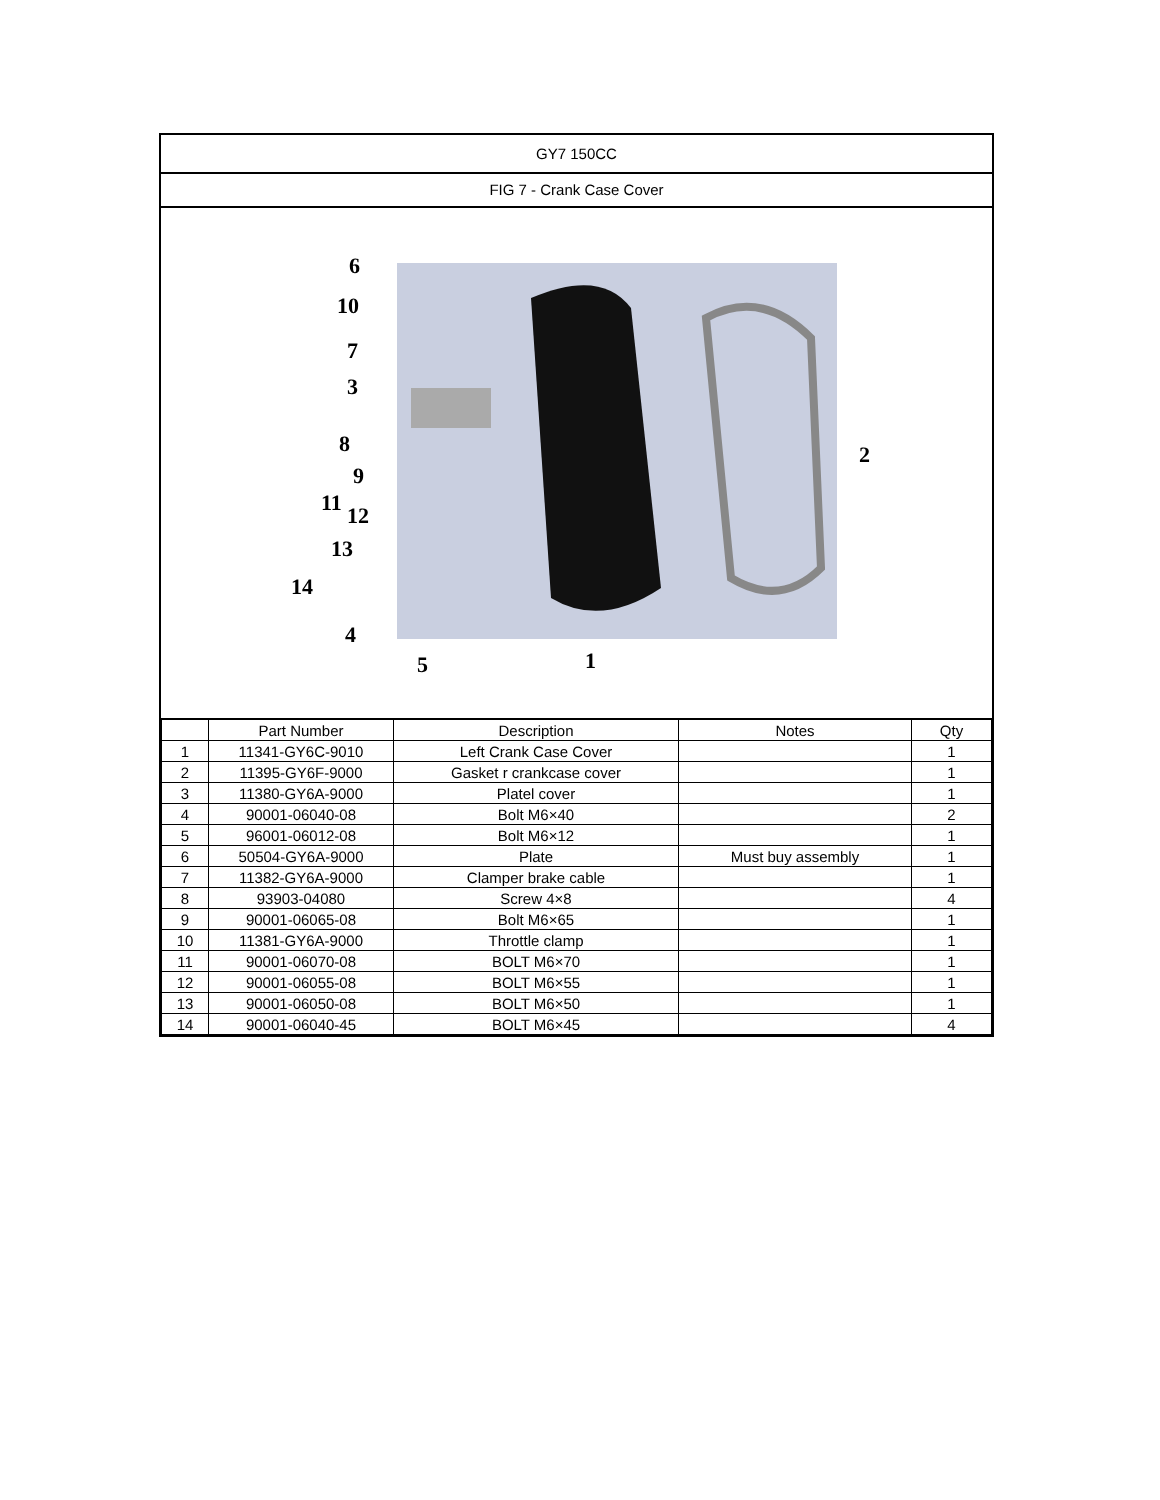GY7 150CC
FIG 7 - Crank Case Cover
6
10
7
3
8
9
11 12
13
14
4
5 1
2
| | Part Number | Description | Notes | Qty |
| --- | --- | --- | --- | --- |
| 1 | 11341-GY6C-9010 | Left Crank Case Cover | | 1 |
| 2 | 11395-GY6F-9000 | Gasket r crankcase cover | | 1 |
| 3 | 11380-GY6A-9000 | Platel cover | | 1 |
| 4 | 90001-06040-08 | Bolt M6×40 | | 2 |
| 5 | 96001-06012-08 | Bolt M6×12 | | 1 |
| 6 | 50504-GY6A-9000 | Plate | Must buy assembly | 1 |
| 7 | 11382-GY6A-9000 | Clamper brake cable | | 1 |
| 8 | 93903-04080 | Screw 4×8 | | 4 |
| 9 | 90001-06065-08 | Bolt M6×65 | | 1 |
| 10 | 11381-GY6A-9000 | Throttle clamp | | 1 |
| 11 | 90001-06070-08 | BOLT M6×70 | | 1 |
| 12 | 90001-06055-08 | BOLT M6×55 | | 1 |
| 13 | 90001-06050-08 | BOLT M6×50 | | 1 |
| 14 | 90001-06040-45 | BOLT M6×45 | | 4 |